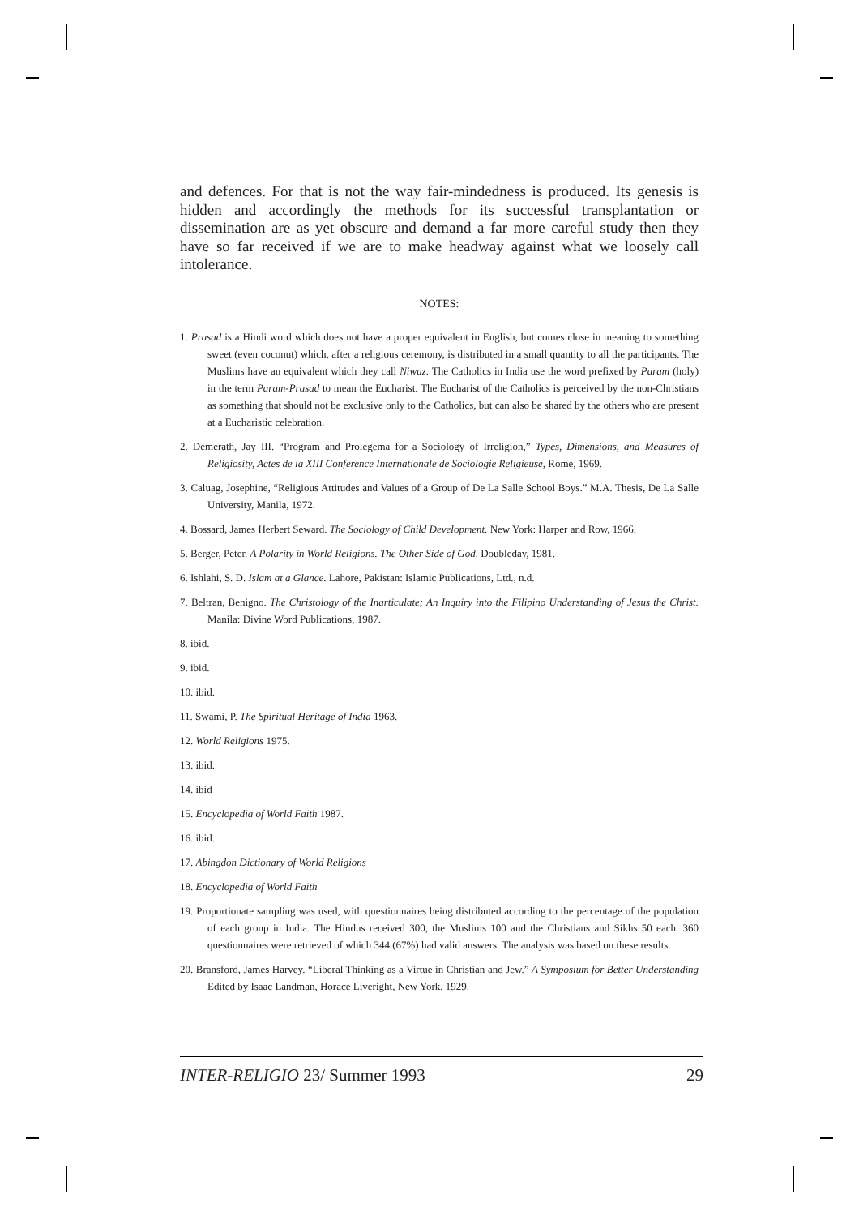and defences. For that is not the way fair-mindedness is produced. Its genesis is hidden and accordingly the methods for its successful transplantation or dissemination are as yet obscure and demand a far more careful study then they have so far received if we are to make headway against what we loosely call intolerance.
NOTES:
1. Prasad is a Hindi word which does not have a proper equivalent in English, but comes close in meaning to something sweet (even coconut) which, after a religious ceremony, is distributed in a small quantity to all the participants. The Muslims have an equivalent which they call Niwaz. The Catholics in India use the word prefixed by Param (holy) in the term Param-Prasad to mean the Eucharist. The Eucharist of the Catholics is perceived by the non-Christians as something that should not be exclusive only to the Catholics, but can also be shared by the others who are present at a Eucharistic celebration.
2. Demerath, Jay III. “Program and Prolegema for a Sociology of Irreligion,” Types, Dimensions, and Measures of Religiosity, Actes de la XIII Conference Internationale de Sociologie Religieuse, Rome, 1969.
3. Caluag, Josephine, “Religious Attitudes and Values of a Group of De La Salle School Boys.” M.A. Thesis, De La Salle University, Manila, 1972.
4. Bossard, James Herbert Seward. The Sociology of Child Development. New York: Harper and Row, 1966.
5. Berger, Peter. A Polarity in World Religions. The Other Side of God. Doubleday, 1981.
6. Ishlahi, S. D. Islam at a Glance. Lahore, Pakistan: Islamic Publications, Ltd., n.d.
7. Beltran, Benigno. The Christology of the Inarticulate; An Inquiry into the Filipino Understanding of Jesus the Christ. Manila: Divine Word Publications, 1987.
8. ibid.
9. ibid.
10. ibid.
11. Swami, P. The Spiritual Heritage of India 1963.
12. World Religions 1975.
13. ibid.
14. ibid
15. Encyclopedia of World Faith 1987.
16. ibid.
17. Abingdon Dictionary of World Religions
18. Encyclopedia of World Faith
19. Proportionate sampling was used, with questionnaires being distributed according to the percentage of the population of each group in India. The Hindus received 300, the Muslims 100 and the Christians and Sikhs 50 each. 360 questionnaires were retrieved of which 344 (67%) had valid answers. The analysis was based on these results.
20. Bransford, James Harvey. “Liberal Thinking as a Virtue in Christian and Jew.” A Symposium for Better Understanding Edited by Isaac Landman, Horace Liveright, New York, 1929.
INTER-RELIGIO 23/ Summer 1993 29